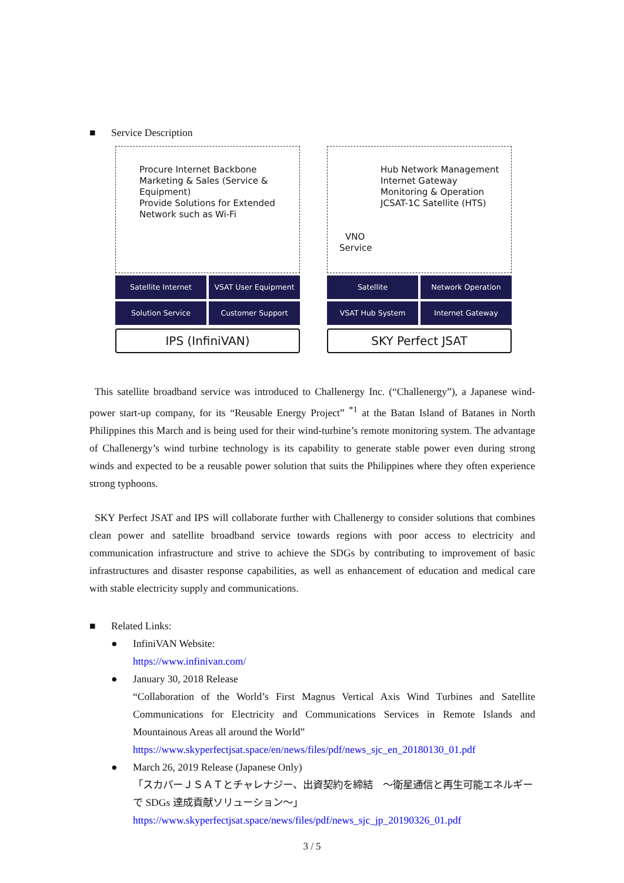■ Service Description
Procure Internet Backbone
Marketing & Sales (Service & Equipment)
Provide Solutions for Extended Network such as Wi-Fi
Satellite Internet
VSAT User Equipment
Solution Service
Customer Support
IPS (InfiniVAN)
Hub Network Management
Internet Gateway
Monitoring & Operation
JCSAT-1C Satellite (HTS)
VNO
Service
Satellite
Network Operation
VSAT Hub System
Internet Gateway
SKY Perfect JSAT
This satellite broadband service was introduced to Challenergy Inc. (“Challenergy”), a Japanese wind-power start-up company, for its “Reusable Energy Project” <sup>*1</sup> at the Batan Island of Batanes in North Philippines this March and is being used for their wind-turbine’s remote monitoring system. The advantage of Challenergy’s wind turbine technology is its capability to generate stable power even during strong winds and expected to be a reusable power solution that suits the Philippines where they often experience strong typhoons.
SKY Perfect JSAT and IPS will collaborate further with Challenergy to consider solutions that combines clean power and satellite broadband service towards regions with poor access to electricity and communication infrastructure and strive to achieve the SDGs by contributing to improvement of basic infrastructures and disaster response capabilities, as well as enhancement of education and medical care with stable electricity supply and communications.
■ Related Links:
● InfiniVAN Website:
https://www.infinivan.com/
● January 30, 2018 Release
“Collaboration of the World’s First Magnus Vertical Axis Wind Turbines and Satellite Communications for Electricity and Communications Services in Remote Islands and Mountainous Areas all around the World”
https://www.skyperfectjsat.space/en/news/files/pdf/news_sjc_en_20180130_01.pdf
● March 26, 2019 Release (Japanese Only)
「スカパーＪＳＡＴとチャレナジー、出資契約を締結　～衛星通信と再生可能エネルギーで SDGs 達成貢献ソリューション～」
https://www.skyperfectjsat.space/news/files/pdf/news_sjc_jp_20190326_01.pdf
3 / 5